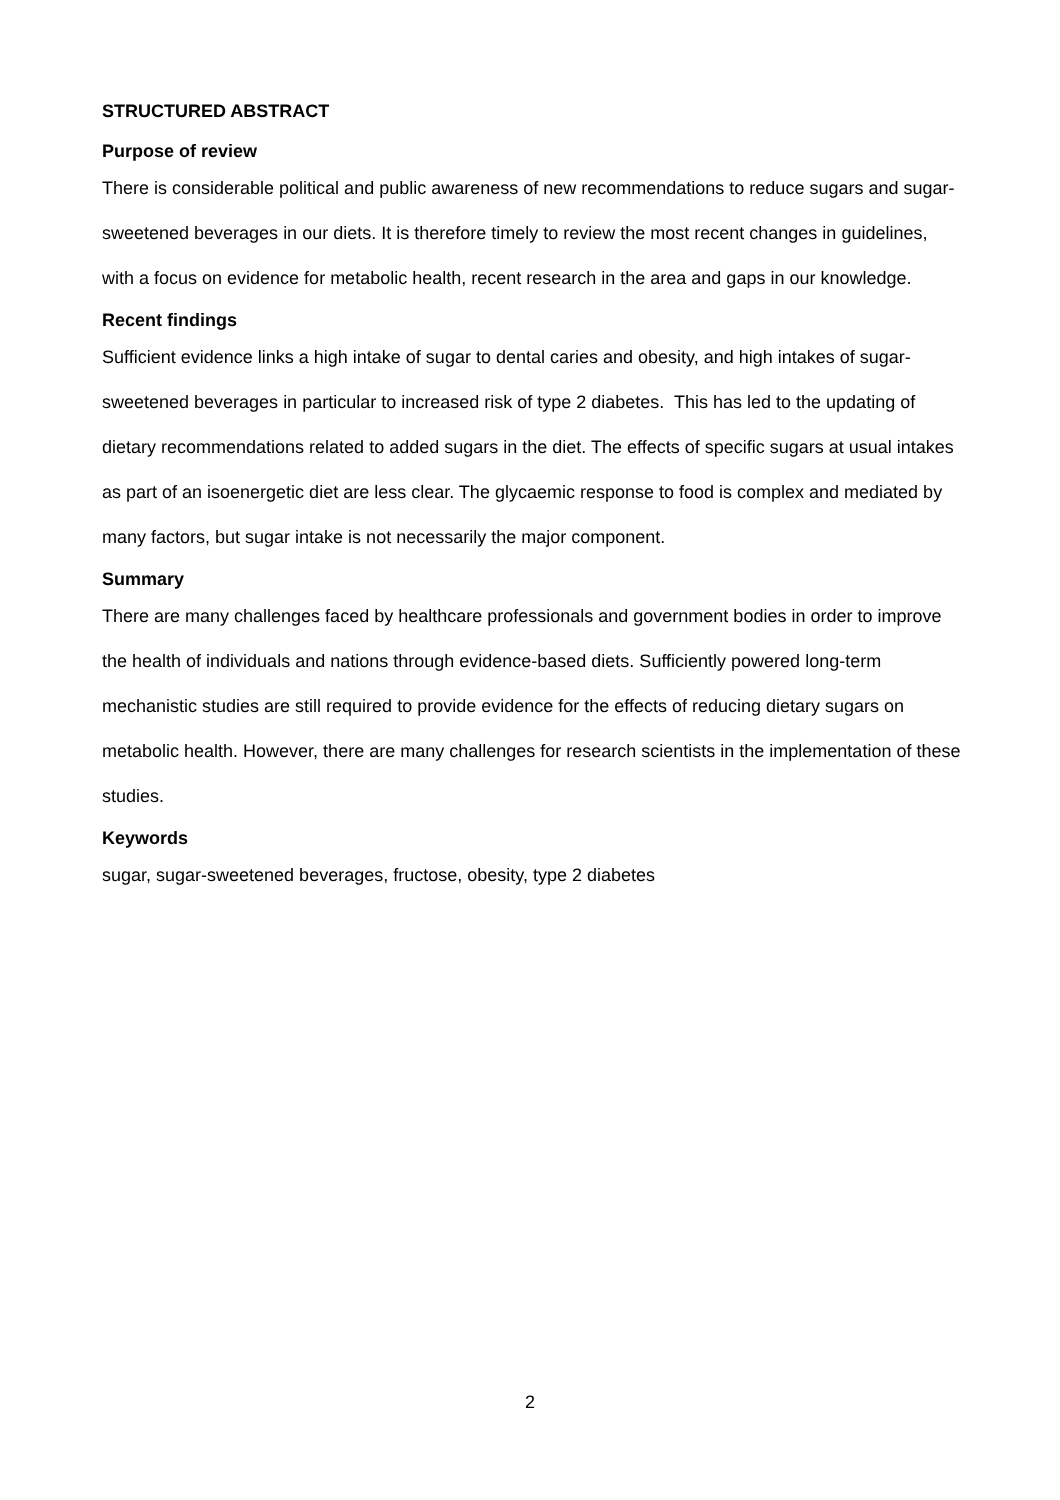STRUCTURED ABSTRACT
Purpose of review
There is considerable political and public awareness of new recommendations to reduce sugars and sugar-sweetened beverages in our diets. It is therefore timely to review the most recent changes in guidelines, with a focus on evidence for metabolic health, recent research in the area and gaps in our knowledge.
Recent findings
Sufficient evidence links a high intake of sugar to dental caries and obesity, and high intakes of sugar-sweetened beverages in particular to increased risk of type 2 diabetes. This has led to the updating of dietary recommendations related to added sugars in the diet. The effects of specific sugars at usual intakes as part of an isoenergetic diet are less clear. The glycaemic response to food is complex and mediated by many factors, but sugar intake is not necessarily the major component.
Summary
There are many challenges faced by healthcare professionals and government bodies in order to improve the health of individuals and nations through evidence-based diets. Sufficiently powered long-term mechanistic studies are still required to provide evidence for the effects of reducing dietary sugars on metabolic health. However, there are many challenges for research scientists in the implementation of these studies.
Keywords
sugar, sugar-sweetened beverages, fructose, obesity, type 2 diabetes
2